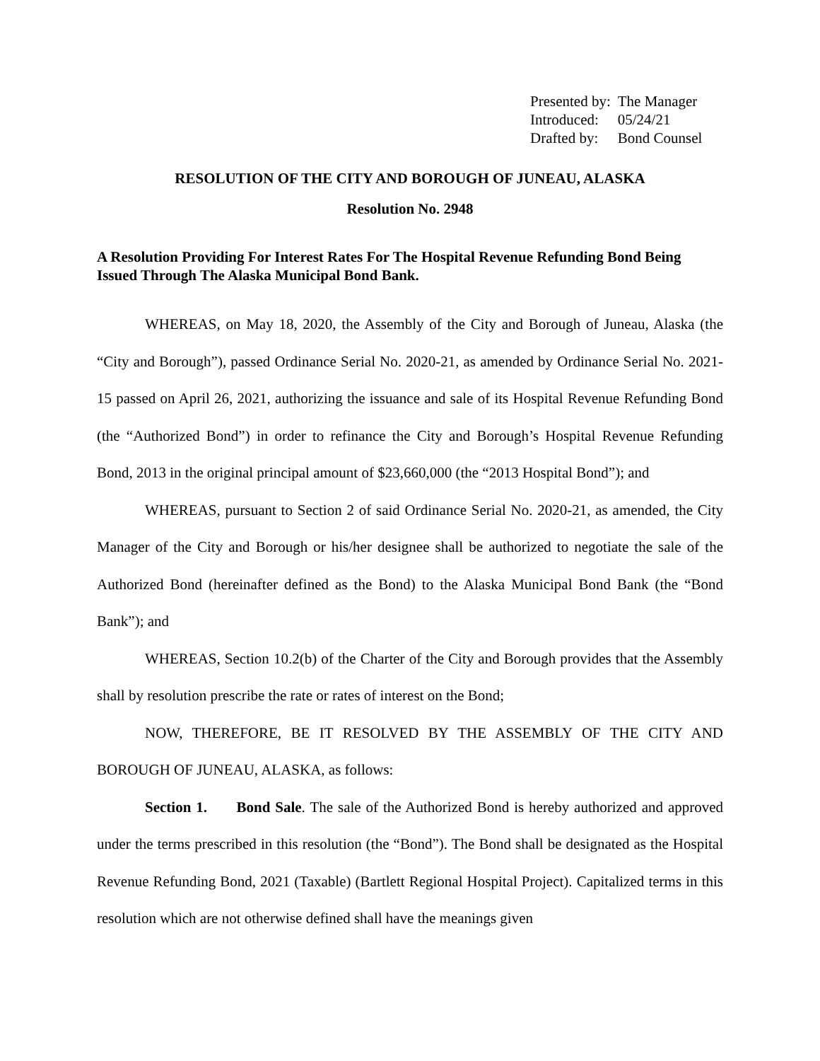| Presented by: | The Manager |
| Introduced: | 05/24/21 |
| Drafted by: | Bond Counsel |
RESOLUTION OF THE CITY AND BOROUGH OF JUNEAU, ALASKA
Resolution No. 2948
A Resolution Providing For Interest Rates For The Hospital Revenue Refunding Bond Being Issued Through The Alaska Municipal Bond Bank.
WHEREAS, on May 18, 2020, the Assembly of the City and Borough of Juneau, Alaska (the “City and Borough”), passed Ordinance Serial No. 2020-21, as amended by Ordinance Serial No. 2021-15 passed on April 26, 2021, authorizing the issuance and sale of its Hospital Revenue Refunding Bond (the “Authorized Bond”) in order to refinance the City and Borough’s Hospital Revenue Refunding Bond, 2013 in the original principal amount of $23,660,000 (the “2013 Hospital Bond”); and
WHEREAS, pursuant to Section 2 of said Ordinance Serial No. 2020-21, as amended, the City Manager of the City and Borough or his/her designee shall be authorized to negotiate the sale of the Authorized Bond (hereinafter defined as the Bond) to the Alaska Municipal Bond Bank (the “Bond Bank”); and
WHEREAS, Section 10.2(b) of the Charter of the City and Borough provides that the Assembly shall by resolution prescribe the rate or rates of interest on the Bond;
NOW, THEREFORE, BE IT RESOLVED BY THE ASSEMBLY OF THE CITY AND BOROUGH OF JUNEAU, ALASKA, as follows:
Section 1. Bond Sale. The sale of the Authorized Bond is hereby authorized and approved under the terms prescribed in this resolution (the “Bond”). The Bond shall be designated as the Hospital Revenue Refunding Bond, 2021 (Taxable) (Bartlett Regional Hospital Project). Capitalized terms in this resolution which are not otherwise defined shall have the meanings given